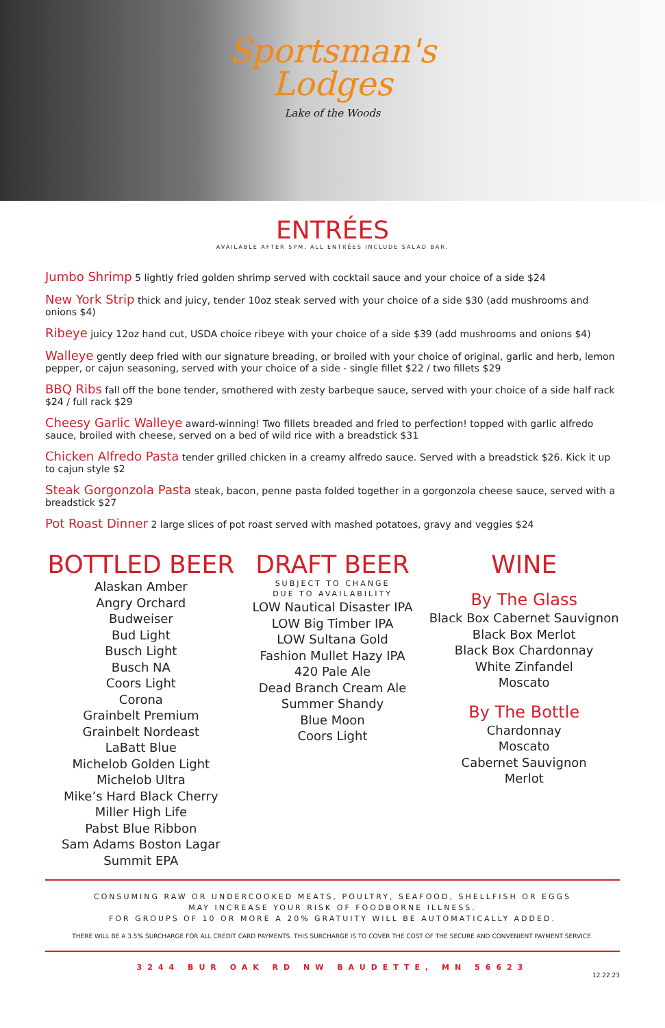Sportsman's
Lodges
Lake of the Woods
ENTRÉES
AVAILABLE AFTER 5PM. ALL ENTRÉES INCLUDE SALAD BAR.
Jumbo Shrimp 5 lightly fried golden shrimp served with cocktail sauce and your choice of a side $24
New York Strip thick and juicy, tender 10oz steak served with your choice of a side $30 (add mushrooms and onions $4)
Ribeye juicy 12oz hand cut, USDA choice ribeye with your choice of a side $39 (add mushrooms and onions $4)
Walleye gently deep fried with our signature breading, or broiled with your choice of original, garlic and herb, lemon pepper, or cajun seasoning, served with your choice of a side - single fillet $22 / two fillets $29
BBQ Ribs fall off the bone tender, smothered with zesty barbeque sauce, served with your choice of a side half rack $24 / full rack $29
Cheesy Garlic Walleye award-winning! Two fillets breaded and fried to perfection! topped with garlic alfredo sauce, broiled with cheese, served on a bed of wild rice with a breadstick $31
Chicken Alfredo Pasta tender grilled chicken in a creamy alfredo sauce. Served with a breadstick $26. Kick it up to cajun style $2
Steak Gorgonzola Pasta steak, bacon, penne pasta folded together in a gorgonzola cheese sauce, served with a breadstick $27
Pot Roast Dinner 2 large slices of pot roast served with mashed potatoes, gravy and veggies $24
BOTTLED BEER
Alaskan Amber
Angry Orchard
Budweiser
Bud Light
Busch Light
Busch NA
Coors Light
Corona
Grainbelt Premium
Grainbelt Nordeast
LaBatt Blue
Michelob Golden Light
Michelob Ultra
Mike’s Hard Black Cherry
Miller High Life
Pabst Blue Ribbon
Sam Adams Boston Lagar
Summit EPA
DRAFT BEER
SUBJECT TO CHANGE
DUE TO AVAILABILITY
LOW Nautical Disaster IPA
LOW Big Timber IPA
LOW Sultana Gold
Fashion Mullet Hazy IPA
420 Pale Ale
Dead Branch Cream Ale
Summer Shandy
Blue Moon
Coors Light
WINE
By The Glass
Black Box Cabernet Sauvignon
Black Box Merlot
Black Box Chardonnay
White Zinfandel
Moscato
By The Bottle
Chardonnay
Moscato
Cabernet Sauvignon
Merlot
CONSUMING RAW OR UNDERCOOKED MEATS, POULTRY, SEAFOOD, SHELLFISH OR EGGS
MAY INCREASE YOUR RISK OF FOODBORNE ILLNESS.
FOR GROUPS OF 10 OR MORE A 20% GRATUITY WILL BE AUTOMATICALLY ADDED.
THERE WILL BE A 3.5% SURCHARGE FOR ALL CREDIT CARD PAYMENTS. THIS SURCHARGE IS TO COVER THE COST OF THE SECURE AND CONVENIENT PAYMENT SERVICE.
3244 BUR OAK RD NW BAUDETTE, MN 56623
12.22.23